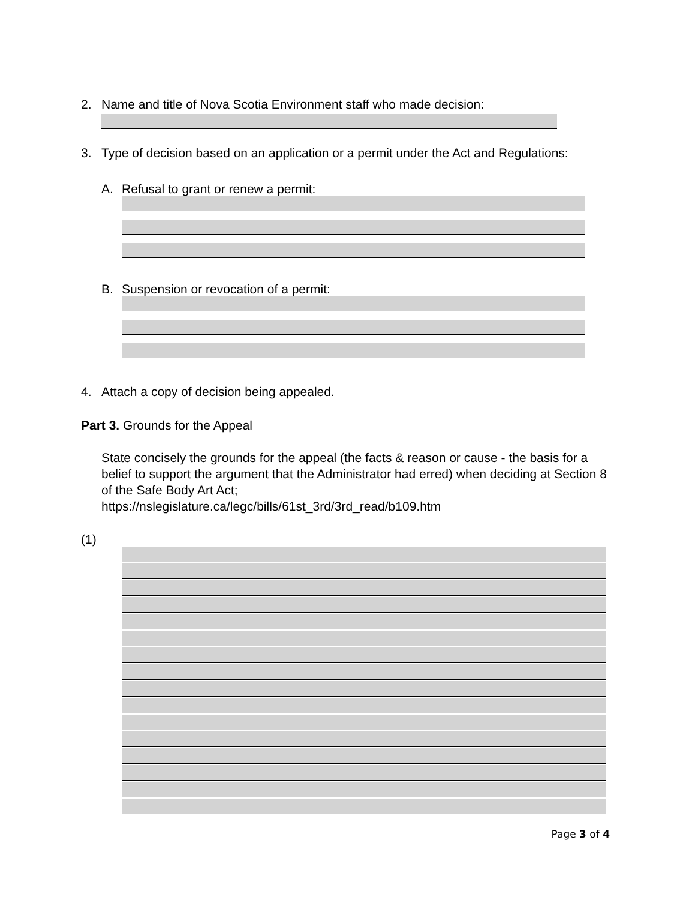2. Name and title of Nova Scotia Environment staff who made decision:
3. Type of decision based on an application or a permit under the Act and Regulations:
A. Refusal to grant or renew a permit:
B. Suspension or revocation of a permit:
4. Attach a copy of decision being appealed.
Part 3. Grounds for the Appeal
State concisely the grounds for the appeal (the facts & reason or cause - the basis for a belief to support the argument that the Administrator had erred) when deciding at Section 8 of the Safe Body Art Act;
https://nslegislature.ca/legc/bills/61st_3rd/3rd_read/b109.htm
(1)
Page 3 of 4